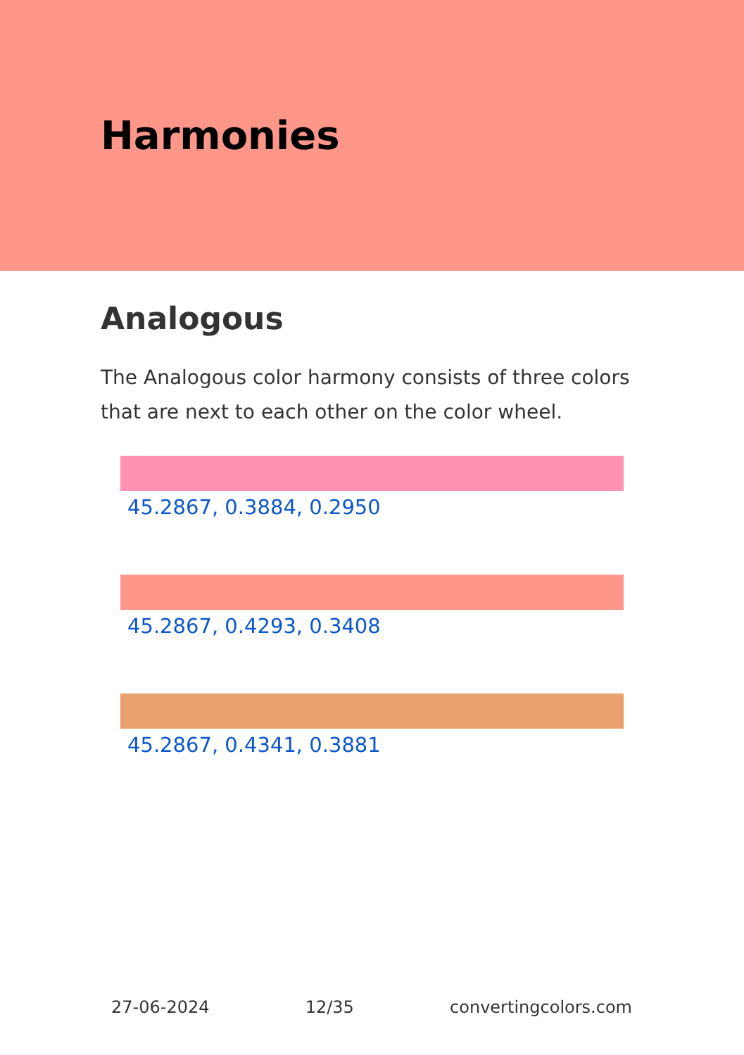Harmonies
Analogous
The Analogous color harmony consists of three colors that are next to each other on the color wheel.
45.2867, 0.3884, 0.2950
45.2867, 0.4293, 0.3408
45.2867, 0.4341, 0.3881
27-06-2024 12/35 convertingcolors.com